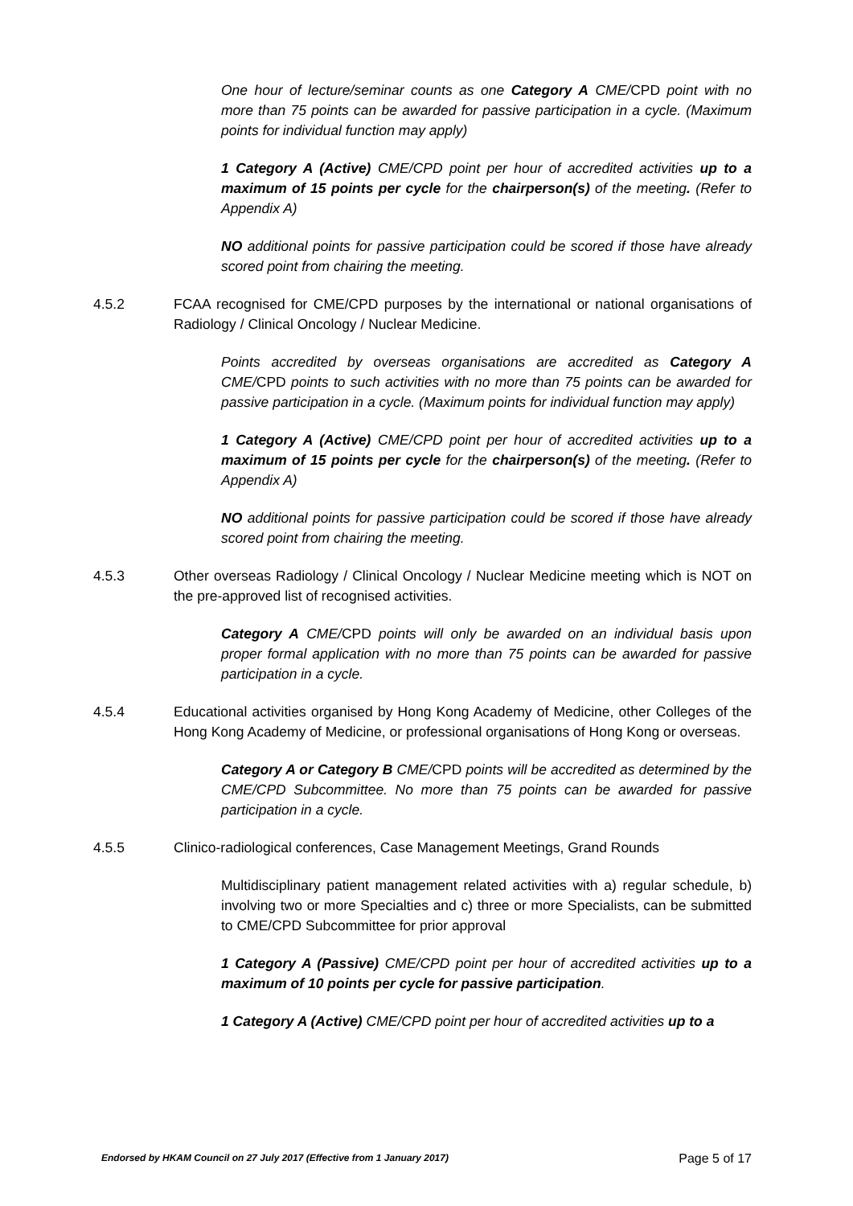One hour of lecture/seminar counts as one Category A CME/CPD point with no more than 75 points can be awarded for passive participation in a cycle. (Maximum points for individual function may apply)
1 Category A (Active) CME/CPD point per hour of accredited activities up to a maximum of 15 points per cycle for the chairperson(s) of the meeting. (Refer to Appendix A)
NO additional points for passive participation could be scored if those have already scored point from chairing the meeting.
4.5.2 FCAA recognised for CME/CPD purposes by the international or national organisations of Radiology / Clinical Oncology / Nuclear Medicine.
Points accredited by overseas organisations are accredited as Category A CME/CPD points to such activities with no more than 75 points can be awarded for passive participation in a cycle. (Maximum points for individual function may apply)
1 Category A (Active) CME/CPD point per hour of accredited activities up to a maximum of 15 points per cycle for the chairperson(s) of the meeting. (Refer to Appendix A)
NO additional points for passive participation could be scored if those have already scored point from chairing the meeting.
4.5.3 Other overseas Radiology / Clinical Oncology / Nuclear Medicine meeting which is NOT on the pre-approved list of recognised activities.
Category A CME/CPD points will only be awarded on an individual basis upon proper formal application with no more than 75 points can be awarded for passive participation in a cycle.
4.5.4 Educational activities organised by Hong Kong Academy of Medicine, other Colleges of the Hong Kong Academy of Medicine, or professional organisations of Hong Kong or overseas.
Category A or Category B CME/CPD points will be accredited as determined by the CME/CPD Subcommittee. No more than 75 points can be awarded for passive participation in a cycle.
4.5.5 Clinico-radiological conferences, Case Management Meetings, Grand Rounds
Multidisciplinary patient management related activities with a) regular schedule, b) involving two or more Specialties and c) three or more Specialists, can be submitted to CME/CPD Subcommittee for prior approval
1 Category A (Passive) CME/CPD point per hour of accredited activities up to a maximum of 10 points per cycle for passive participation.
1 Category A (Active) CME/CPD point per hour of accredited activities up to a
Endorsed by HKAM Council on 27 July 2017 (Effective from 1 January 2017) Page 5 of 17